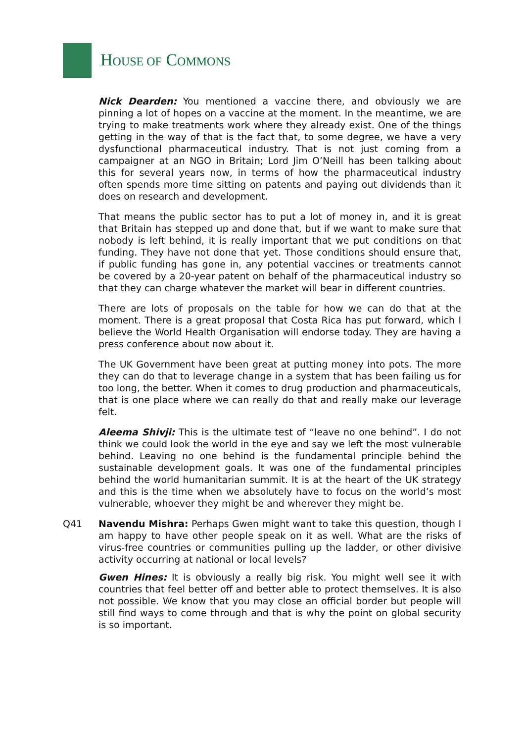HOUSE OF COMMONS
Nick Dearden: You mentioned a vaccine there, and obviously we are pinning a lot of hopes on a vaccine at the moment. In the meantime, we are trying to make treatments work where they already exist. One of the things getting in the way of that is the fact that, to some degree, we have a very dysfunctional pharmaceutical industry. That is not just coming from a campaigner at an NGO in Britain; Lord Jim O’Neill has been talking about this for several years now, in terms of how the pharmaceutical industry often spends more time sitting on patents and paying out dividends than it does on research and development.
That means the public sector has to put a lot of money in, and it is great that Britain has stepped up and done that, but if we want to make sure that nobody is left behind, it is really important that we put conditions on that funding. They have not done that yet. Those conditions should ensure that, if public funding has gone in, any potential vaccines or treatments cannot be covered by a 20-year patent on behalf of the pharmaceutical industry so that they can charge whatever the market will bear in different countries.
There are lots of proposals on the table for how we can do that at the moment. There is a great proposal that Costa Rica has put forward, which I believe the World Health Organisation will endorse today. They are having a press conference about now about it.
The UK Government have been great at putting money into pots. The more they can do that to leverage change in a system that has been failing us for too long, the better. When it comes to drug production and pharmaceuticals, that is one place where we can really do that and really make our leverage felt.
Aleema Shivji: This is the ultimate test of “leave no one behind”. I do not think we could look the world in the eye and say we left the most vulnerable behind. Leaving no one behind is the fundamental principle behind the sustainable development goals. It was one of the fundamental principles behind the world humanitarian summit. It is at the heart of the UK strategy and this is the time when we absolutely have to focus on the world’s most vulnerable, whoever they might be and wherever they might be.
Q41 Navendu Mishra: Perhaps Gwen might want to take this question, though I am happy to have other people speak on it as well. What are the risks of virus-free countries or communities pulling up the ladder, or other divisive activity occurring at national or local levels?
Gwen Hines: It is obviously a really big risk. You might well see it with countries that feel better off and better able to protect themselves. It is also not possible. We know that you may close an official border but people will still find ways to come through and that is why the point on global security is so important.